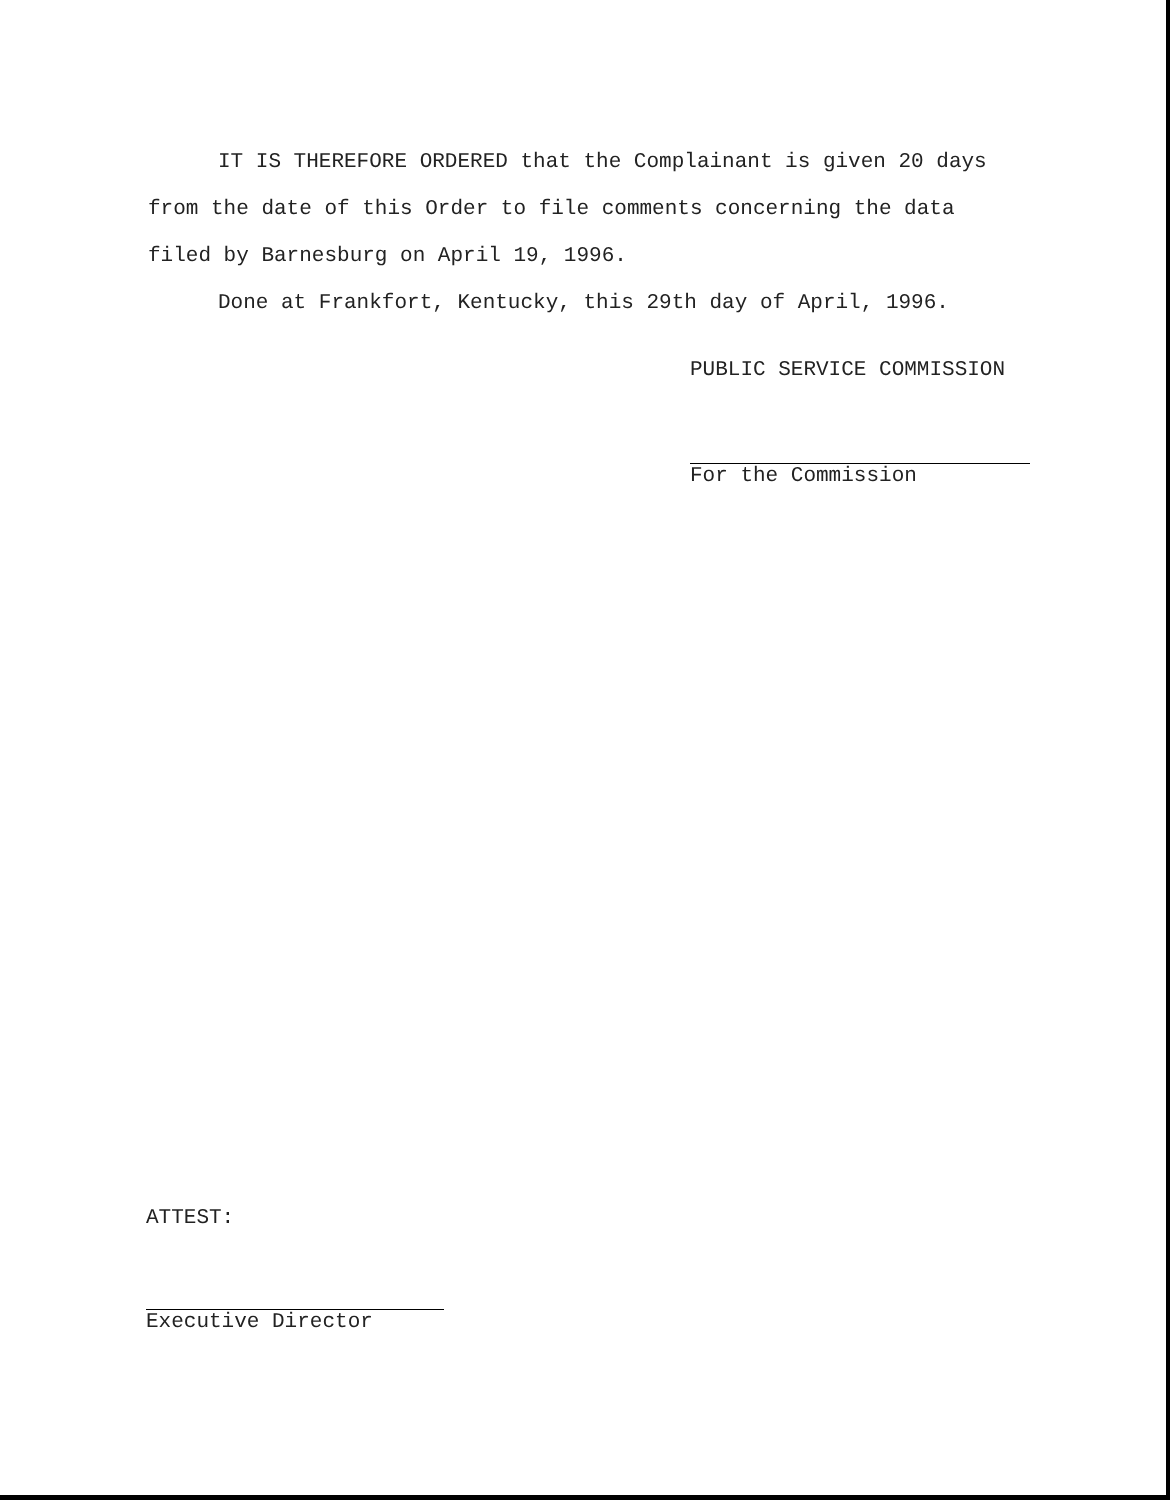IT IS THEREFORE ORDERED that the Complainant is given 20 days from the date of this Order to file comments concerning the data filed by Barnesburg on April 19, 1996.
Done at Frankfort, Kentucky, this 29th day of April, 1996.
PUBLIC SERVICE COMMISSION
For the Commission
ATTEST:
Executive Director